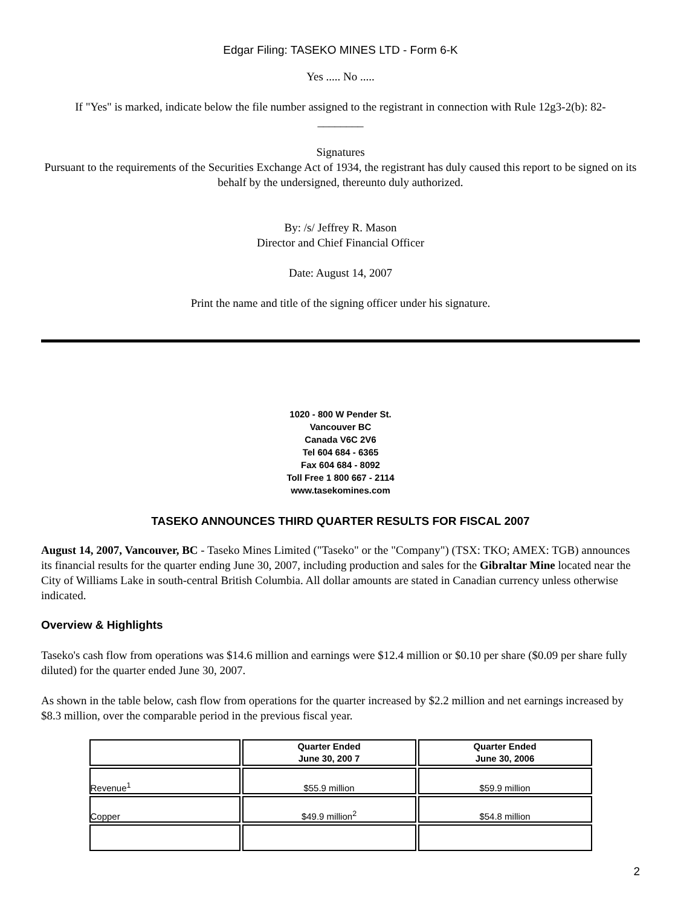Edgar Filing: TASEKO MINES LTD - Form 6-K
Yes ..... No .....
If "Yes" is marked, indicate below the file number assigned to the registrant in connection with Rule 12g3-2(b): 82-
________
Signatures
Pursuant to the requirements of the Securities Exchange Act of 1934, the registrant has duly caused this report to be signed on its behalf by the undersigned, thereunto duly authorized.
By: /s/ Jeffrey R. Mason
Director and Chief Financial Officer
Date: August 14, 2007
Print the name and title of the signing officer under his signature.
1020 - 800 W Pender St.
Vancouver BC
Canada V6C 2V6
Tel 604 684 - 6365
Fax 604 684 - 8092
Toll Free 1 800 667 - 2114
www.tasekomines.com
TASEKO ANNOUNCES THIRD QUARTER RESULTS FOR FISCAL 2007
August 14, 2007, Vancouver, BC - Taseko Mines Limited ("Taseko" or the "Company") (TSX: TKO; AMEX: TGB) announces its financial results for the quarter ending June 30, 2007, including production and sales for the Gibraltar Mine located near the City of Williams Lake in south-central British Columbia. All dollar amounts are stated in Canadian currency unless otherwise indicated.
Overview & Highlights
Taseko's cash flow from operations was $14.6 million and earnings were $12.4 million or $0.10 per share ($0.09 per share fully diluted) for the quarter ended June 30, 2007.
As shown in the table below, cash flow from operations for the quarter increased by $2.2 million and net earnings increased by $8.3 million, over the comparable period in the previous fiscal year.
| | Quarter Ended June 30, 200 7 | Quarter Ended June 30, 2006 |
| --- | --- | --- |
| Revenue<sup>1</sup> | $55.9 million | $59.9 million |
| Copper | $49.9 million<sup>2</sup> | $54.8 million |
2